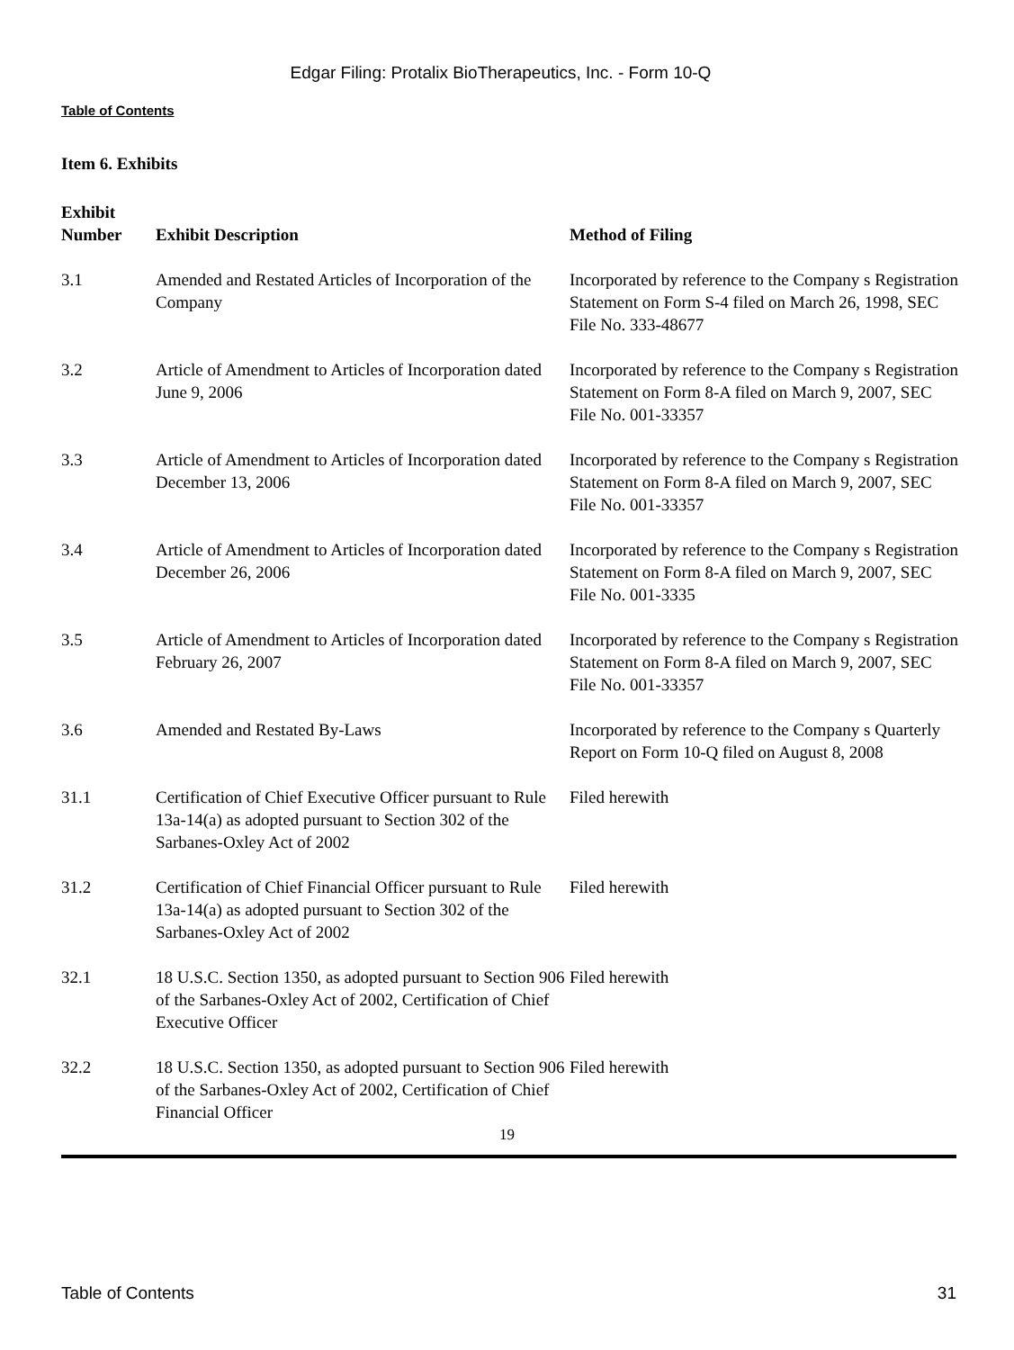Edgar Filing: Protalix BioTherapeutics, Inc. - Form 10-Q
Table of Contents
Item 6. Exhibits
| Exhibit Number | Exhibit Description | Method of Filing |
| --- | --- | --- |
| 3.1 | Amended and Restated Articles of Incorporation of the Company | Incorporated by reference to the Company s Registration Statement on Form S-4 filed on March 26, 1998, SEC File No. 333-48677 |
| 3.2 | Article of Amendment to Articles of Incorporation dated June 9, 2006 | Incorporated by reference to the Company s Registration Statement on Form 8-A filed on March 9, 2007, SEC File No. 001-33357 |
| 3.3 | Article of Amendment to Articles of Incorporation dated December 13, 2006 | Incorporated by reference to the Company s Registration Statement on Form 8-A filed on March 9, 2007, SEC File No. 001-33357 |
| 3.4 | Article of Amendment to Articles of Incorporation dated December 26, 2006 | Incorporated by reference to the Company s Registration Statement on Form 8-A filed on March 9, 2007, SEC File No. 001-3335 |
| 3.5 | Article of Amendment to Articles of Incorporation dated February 26, 2007 | Incorporated by reference to the Company s Registration Statement on Form 8-A filed on March 9, 2007, SEC File No. 001-33357 |
| 3.6 | Amended and Restated By-Laws | Incorporated by reference to the Company s Quarterly Report on Form 10-Q filed on August 8, 2008 |
| 31.1 | Certification of Chief Executive Officer pursuant to Rule 13a-14(a) as adopted pursuant to Section 302 of the Sarbanes-Oxley Act of 2002 | Filed herewith |
| 31.2 | Certification of Chief Financial Officer pursuant to Rule 13a-14(a) as adopted pursuant to Section 302 of the Sarbanes-Oxley Act of 2002 | Filed herewith |
| 32.1 | 18 U.S.C. Section 1350, as adopted pursuant to Section 906 of the Sarbanes-Oxley Act of 2002, Certification of Chief Executive Officer | Filed herewith |
| 32.2 | 18 U.S.C. Section 1350, as adopted pursuant to Section 906 of the Sarbanes-Oxley Act of 2002, Certification of Chief Financial Officer | Filed herewith |
19
Table of Contents 31